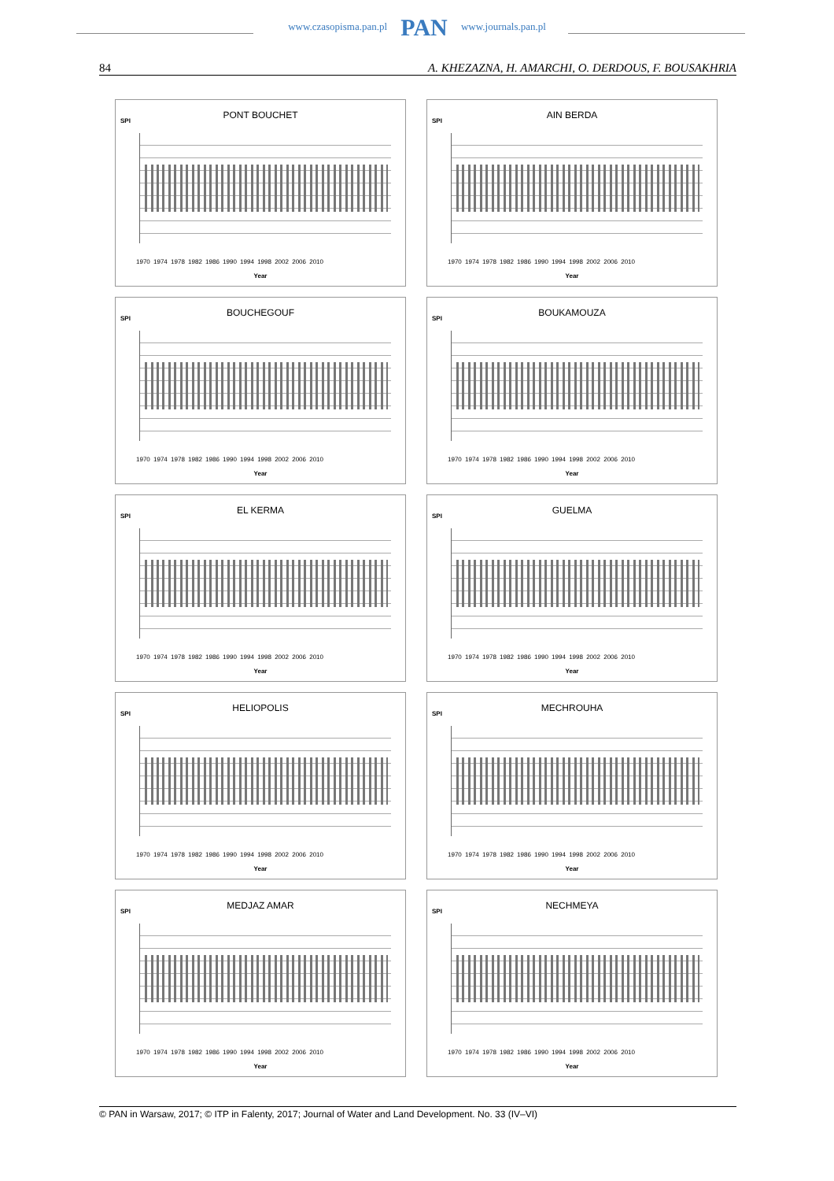www.czasopisma.pan.pl PAN www.journals.pan.pl
84 A. KHEZAZNA, H. AMARCHI, O. DERDOUS, F. BOUSAKHRIA
PONT BOUCHET
SPI
1970 1974 1978 1982 1986 1990 1994 1998 2002 2006 2010
Year
AIN BERDA
SPI
1970 1974 1978 1982 1986 1990 1994 1998 2002 2006 2010
Year
BOUCHEGOUF
SPI
1970 1974 1978 1982 1986 1990 1994 1998 2002 2006 2010
Year
BOUKAMOUZA
SPI
1970 1974 1978 1982 1986 1990 1994 1998 2002 2006 2010
Year
EL KERMA
SPI
1970 1974 1978 1982 1986 1990 1994 1998 2002 2006 2010
Year
GUELMA
SPI
1970 1974 1978 1982 1986 1990 1994 1998 2002 2006 2010
Year
HELIOPOLIS
SPI
1970 1974 1978 1982 1986 1990 1994 1998 2002 2006 2010
Year
MECHROUHA
SPI
1970 1974 1978 1982 1986 1990 1994 1998 2002 2006 2010
Year
MEDJAZ AMAR
SPI
1970 1974 1978 1982 1986 1990 1994 1998 2002 2006 2010
Year
NECHMEYA
SPI
1970 1974 1978 1982 1986 1990 1994 1998 2002 2006 2010
Year
© PAN in Warsaw, 2017; © ITP in Falenty, 2017; Journal of Water and Land Development. No. 33 (IV–VI)